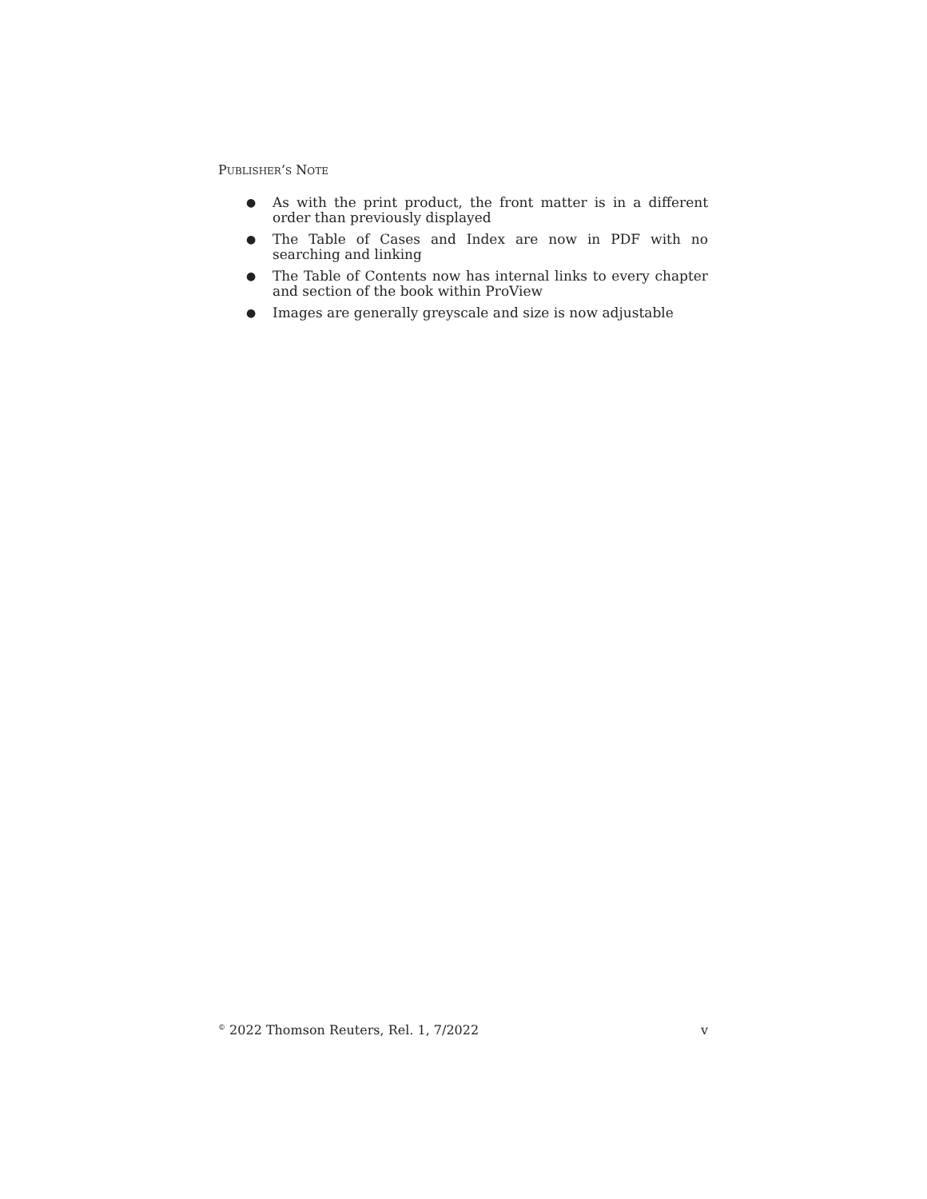PUBLISHER’S NOTE
● As with the print product, the front matter is in a different order than previously displayed
● The Table of Cases and Index are now in PDF with no searching and linking
● The Table of Contents now has internal links to every chapter and section of the book within ProView
● Images are generally greyscale and size is now adjustable
<sup>©</sup> 2022 Thomson Reuters, Rel. 1, 7/2022 v